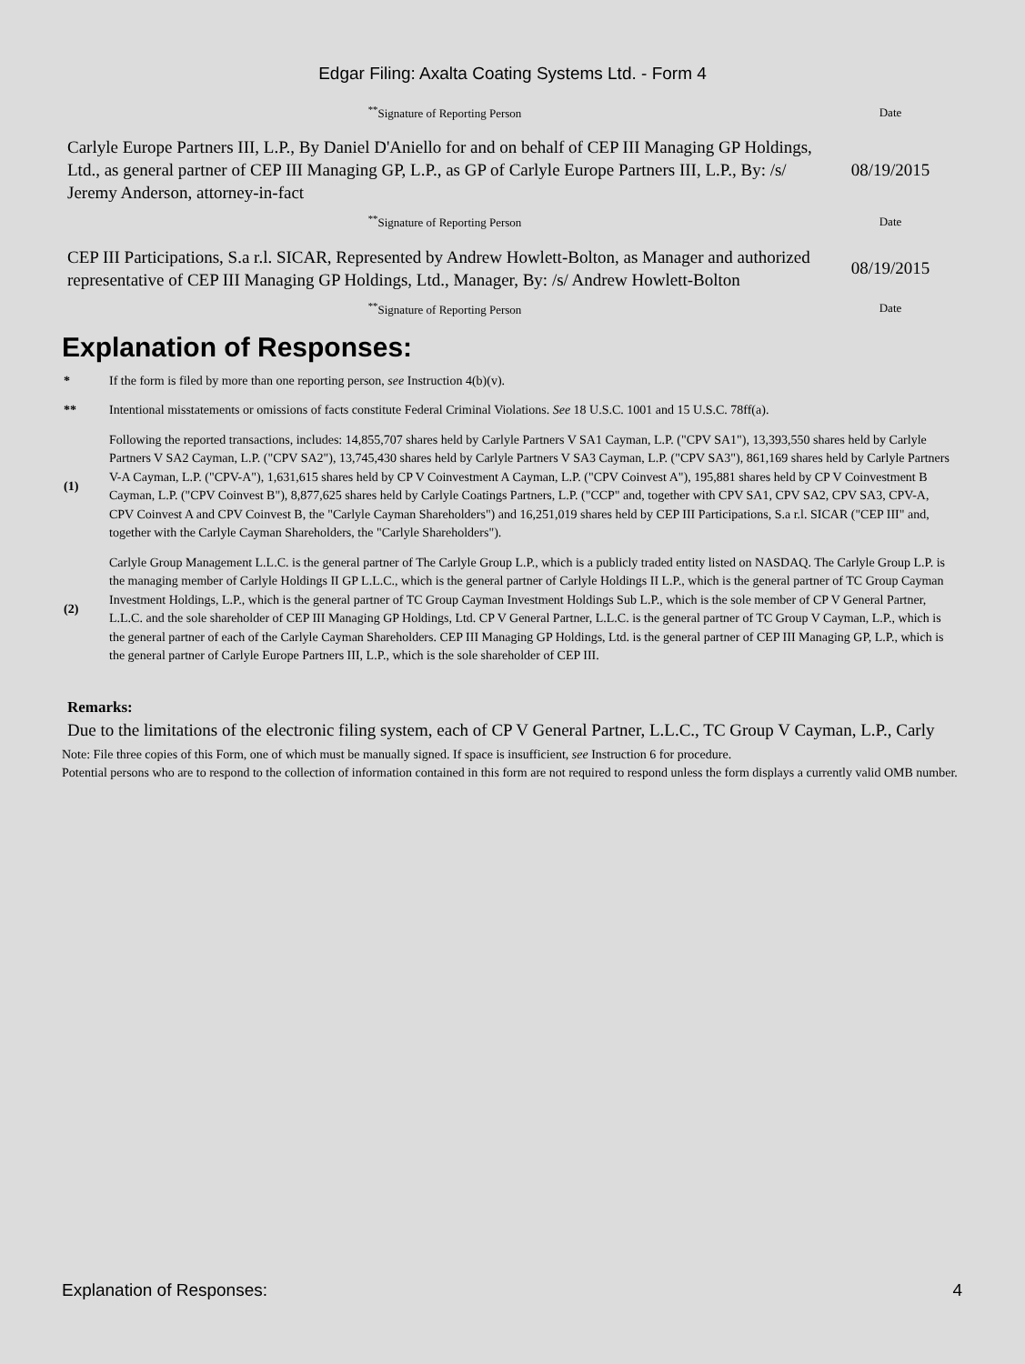Edgar Filing: Axalta Coating Systems Ltd. - Form 4
| <sup>**</sup> Signature of Reporting Person | Date |
| Carlyle Europe Partners III, L.P., By Daniel D'Aniello for and on behalf of CEP III Managing GP Holdings, Ltd., as general partner of CEP III Managing GP, L.P., as GP of Carlyle Europe Partners III, L.P., By: /s/ Jeremy Anderson, attorney-in-fact | 08/19/2015 |
| <sup>**</sup> Signature of Reporting Person | Date |
| CEP III Participations, S.a r.l. SICAR, Represented by Andrew Howlett-Bolton, as Manager and authorized representative of CEP III Managing GP Holdings, Ltd., Manager, By: /s/ Andrew Howlett-Bolton | 08/19/2015 |
| <sup>**</sup> Signature of Reporting Person | Date |
Explanation of Responses:
| * | If the form is filed by more than one reporting person, see Instruction 4(b)(v). |
| ** | Intentional misstatements or omissions of facts constitute Federal Criminal Violations. See 18 U.S.C. 1001 and 15 U.S.C. 78ff(a). |
| (1) | Following the reported transactions, includes: 14,855,707 shares held by Carlyle Partners V SA1 Cayman, L.P. ("CPV SA1"), 13,393,550 shares held by Carlyle Partners V SA2 Cayman, L.P. ("CPV SA2"), 13,745,430 shares held by Carlyle Partners V SA3 Cayman, L.P. ("CPV SA3"), 861,169 shares held by Carlyle Partners V-A Cayman, L.P. ("CPV-A"), 1,631,615 shares held by CP V Coinvestment A Cayman, L.P. ("CPV Coinvest A"), 195,881 shares held by CP V Coinvestment B Cayman, L.P. ("CPV Coinvest B"), 8,877,625 shares held by Carlyle Coatings Partners, L.P. ("CCP" and, together with CPV SA1, CPV SA2, CPV SA3, CPV-A, CPV Coinvest A and CPV Coinvest B, the "Carlyle Cayman Shareholders") and 16,251,019 shares held by CEP III Participations, S.a r.l. SICAR ("CEP III" and, together with the Carlyle Cayman Shareholders, the "Carlyle Shareholders"). |
| (2) | Carlyle Group Management L.L.C. is the general partner of The Carlyle Group L.P., which is a publicly traded entity listed on NASDAQ. The Carlyle Group L.P. is the managing member of Carlyle Holdings II GP L.L.C., which is the general partner of Carlyle Holdings II L.P., which is the general partner of TC Group Cayman Investment Holdings, L.P., which is the general partner of TC Group Cayman Investment Holdings Sub L.P., which is the sole member of CP V General Partner, L.L.C. and the sole shareholder of CEP III Managing GP Holdings, Ltd. CP V General Partner, L.L.C. is the general partner of TC Group V Cayman, L.P., which is the general partner of each of the Carlyle Cayman Shareholders. CEP III Managing GP Holdings, Ltd. is the general partner of CEP III Managing GP, L.P., which is the general partner of Carlyle Europe Partners III, L.P., which is the sole shareholder of CEP III. |
Remarks:
Due to the limitations of the electronic filing system, each of CP V General Partner, L.L.C., TC Group V Cayman, L.P., Carly
Note: File three copies of this Form, one of which must be manually signed. If space is insufficient, see Instruction 6 for procedure.
Potential persons who are to respond to the collection of information contained in this form are not required to respond unless the form displays a currently valid OMB number.
Explanation of Responses: 4